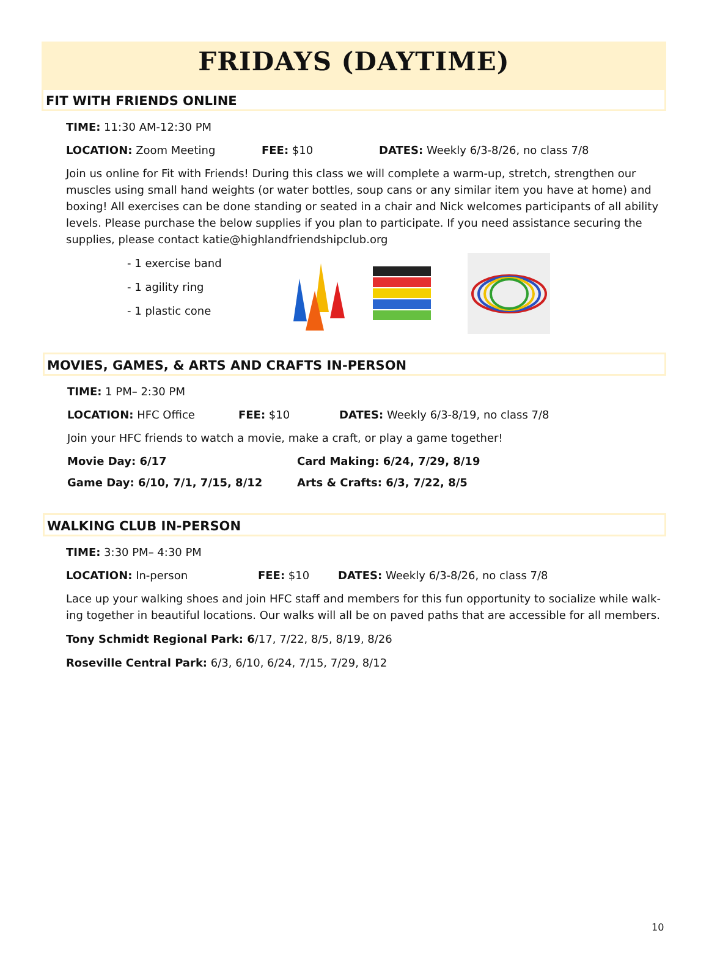FRIDAYS (DAYTIME)
FIT WITH FRIENDS ONLINE
TIME: 11:30 AM-12:30 PM
LOCATION: Zoom Meeting FEE: $10 DATES: Weekly 6/3-8/26, no class 7/8
Join us online for Fit with Friends! During this class we will complete a warm-up, stretch, strengthen our muscles using small hand weights (or water bottles, soup cans or any similar item you have at home) and boxing! All exercises can be done standing or seated in a chair and Nick welcomes participants of all ability levels. Please purchase the below supplies if you plan to participate. If you need assistance securing the supplies, please contact katie@highlandfriendshipclub.org
- 1 exercise band
- 1 agility ring
- 1 plastic cone
MOVIES, GAMES, & ARTS AND CRAFTS IN-PERSON
TIME: 1 PM– 2:30 PM
LOCATION: HFC Office FEE: $10 DATES: Weekly 6/3-8/19, no class 7/8
Join your HFC friends to watch a movie, make a craft, or play a game together!
Movie Day: 6/17 Card Making: 6/24, 7/29, 8/19
Game Day: 6/10, 7/1, 7/15, 8/12 Arts & Crafts: 6/3, 7/22, 8/5
WALKING CLUB IN-PERSON
TIME: 3:30 PM– 4:30 PM
LOCATION: In-person FEE: $10 DATES: Weekly 6/3-8/26, no class 7/8
Lace up your walking shoes and join HFC staff and members for this fun opportunity to socialize while walk-ing together in beautiful locations. Our walks will all be on paved paths that are accessible for all members.
Tony Schmidt Regional Park: 6/17, 7/22, 8/5, 8/19, 8/26
Roseville Central Park: 6/3, 6/10, 6/24, 7/15, 7/29, 8/12
10